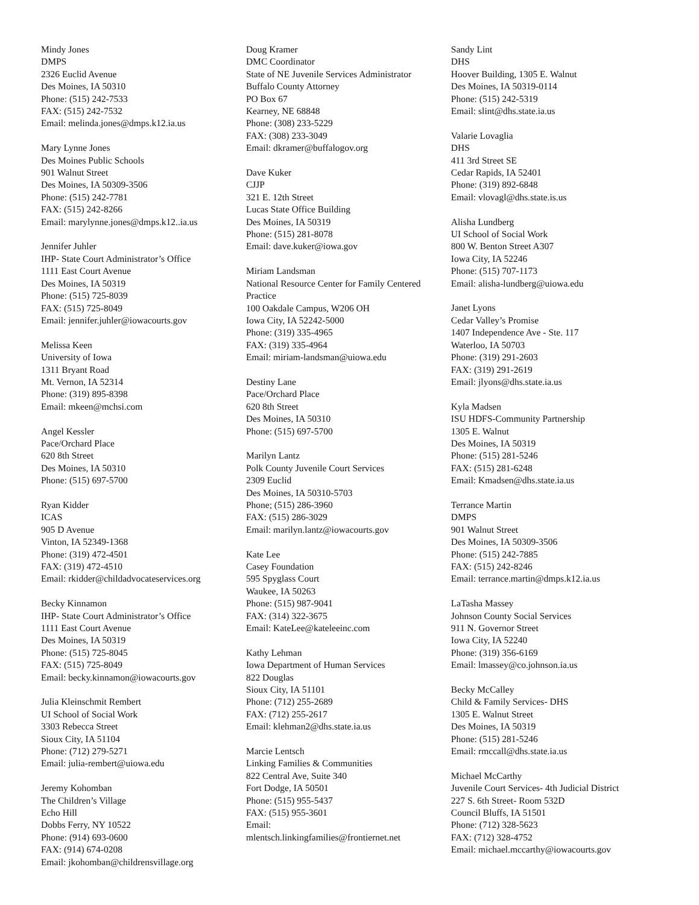Mindy Jones
DMPS
2326 Euclid Avenue
Des Moines, IA 50310
Phone: (515) 242-7533
FAX: (515) 242-7532
Email: melinda.jones@dmps.k12.ia.us
Mary Lynne Jones
Des Moines Public Schools
901 Walnut Street
Des Moines, IA 50309-3506
Phone: (515) 242-7781
FAX: (515) 242-8266
Email: marylynne.jones@dmps.k12..ia.us
Jennifer Juhler
IHP- State Court Administrator’s Office
1111 East Court Avenue
Des Moines, IA 50319
Phone: (515) 725-8039
FAX: (515) 725-8049
Email: jennifer.juhler@iowacourts.gov
Melissa Keen
University of Iowa
1311 Bryant Road
Mt. Vernon, IA 52314
Phone: (319) 895-8398
Email: mkeen@mchsi.com
Angel Kessler
Pace/Orchard Place
620 8th Street
Des Moines, IA 50310
Phone: (515) 697-5700
Ryan Kidder
ICAS
905 D Avenue
Vinton, IA 52349-1368
Phone: (319) 472-4501
FAX: (319) 472-4510
Email: rkidder@childadvocateservices.org
Becky Kinnamon
IHP- State Court Administrator’s Office
1111 East Court Avenue
Des Moines, IA 50319
Phone: (515) 725-8045
FAX: (515) 725-8049
Email: becky.kinnamon@iowacourts.gov
Julia Kleinschmit Rembert
UI School of Social Work
3303 Rebecca Street
Sioux City, IA 51104
Phone: (712) 279-5271
Email: julia-rembert@uiowa.edu
Jeremy Kohomban
The Children’s Village
Echo Hill
Dobbs Ferry, NY 10522
Phone: (914) 693-0600
FAX: (914) 674-0208
Email: jkohomban@childrensvillage.org
Doug Kramer
DMC Coordinator
State of NE Juvenile Services Administrator
Buffalo County Attorney
PO Box 67
Kearney, NE 68848
Phone: (308) 233-5229
FAX: (308) 233-3049
Email: dkramer@buffalogov.org
Dave Kuker
CJJP
321 E. 12th Street
Lucas State Office Building
Des Moines, IA 50319
Phone: (515) 281-8078
Email: dave.kuker@iowa.gov
Miriam Landsman
National Resource Center for Family Centered Practice
100 Oakdale Campus, W206 OH
Iowa City, IA 52242-5000
Phone: (319) 335-4965
FAX: (319) 335-4964
Email: miriam-landsman@uiowa.edu
Destiny Lane
Pace/Orchard Place
620 8th Street
Des Moines, IA 50310
Phone: (515) 697-5700
Marilyn Lantz
Polk County Juvenile Court Services
2309 Euclid
Des Moines, IA 50310-5703
Phone; (515) 286-3960
FAX: (515) 286-3029
Email: marilyn.lantz@iowacourts.gov
Kate Lee
Casey Foundation
595 Spyglass Court
Waukee, IA 50263
Phone: (515) 987-9041
FAX: (314) 322-3675
Email: KateLee@kateleeinc.com
Kathy Lehman
Iowa Department of Human Services
822 Douglas
Sioux City, IA 51101
Phone: (712) 255-2689
FAX: (712) 255-2617
Email: klehman2@dhs.state.ia.us
Marcie Lentsch
Linking Families & Communities
822 Central Ave, Suite 340
Fort Dodge, IA 50501
Phone: (515) 955-5437
FAX: (515) 955-3601
Email:
mlentsch.linkingfamilies@frontiernet.net
Sandy Lint
DHS
Hoover Building, 1305 E. Walnut
Des Moines, IA 50319-0114
Phone: (515) 242-5319
Email: slint@dhs.state.ia.us
Valarie Lovaglia
DHS
411 3rd Street SE
Cedar Rapids, IA 52401
Phone: (319) 892-6848
Email: vlovagl@dhs.state.is.us
Alisha Lundberg
UI School of Social Work
800 W. Benton Street A307
Iowa City, IA 52246
Phone: (515) 707-1173
Email: alisha-lundberg@uiowa.edu
Janet Lyons
Cedar Valley’s Promise
1407 Independence Ave - Ste. 117
Waterloo, IA 50703
Phone: (319) 291-2603
FAX: (319) 291-2619
Email: jlyons@dhs.state.ia.us
Kyla Madsen
ISU HDFS-Community Partnership
1305 E. Walnut
Des Moines, IA 50319
Phone: (515) 281-5246
FAX: (515) 281-6248
Email: Kmadsen@dhs.state.ia.us
Terrance Martin
DMPS
901 Walnut Street
Des Moines, IA 50309-3506
Phone: (515) 242-7885
FAX: (515) 242-8246
Email: terrance.martin@dmps.k12.ia.us
LaTasha Massey
Johnson County Social Services
911 N. Governor Street
Iowa City, IA 52240
Phone: (319) 356-6169
Email: lmassey@co.johnson.ia.us
Becky McCalley
Child & Family Services- DHS
1305 E. Walnut Street
Des Moines, IA 50319
Phone: (515) 281-5246
Email: rmccall@dhs.state.ia.us
Michael McCarthy
Juvenile Court Services- 4th Judicial District
227 S. 6th Street- Room 532D
Council Bluffs, IA 51501
Phone: (712) 328-5623
FAX: (712) 328-4752
Email: michael.mccarthy@iowacourts.gov